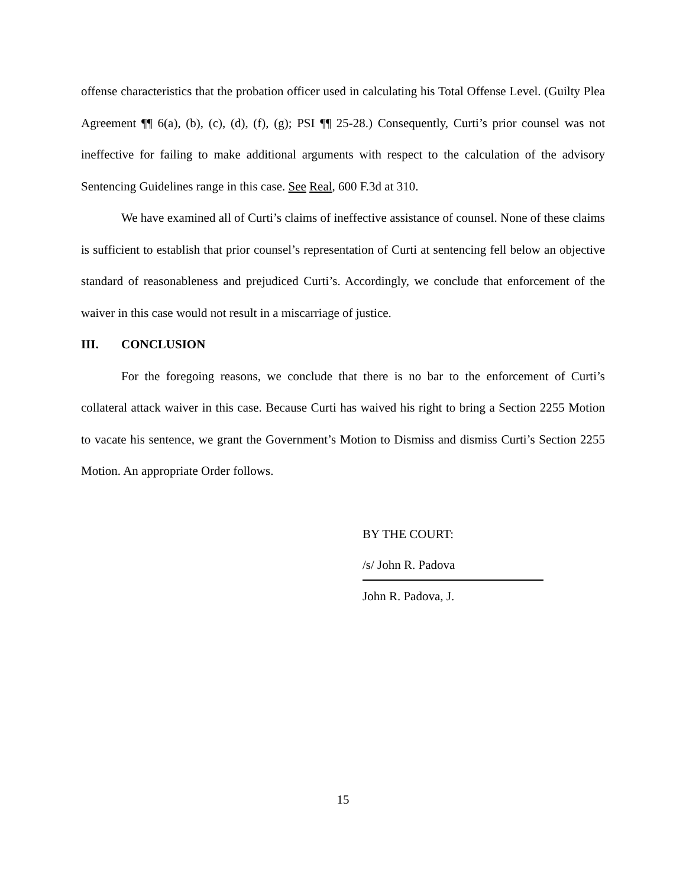offense characteristics that the probation officer used in calculating his Total Offense Level. (Guilty Plea Agreement ¶¶ 6(a), (b), (c), (d), (f), (g); PSI ¶¶ 25-28.) Consequently, Curti’s prior counsel was not ineffective for failing to make additional arguments with respect to the calculation of the advisory Sentencing Guidelines range in this case. See Real, 600 F.3d at 310.
We have examined all of Curti’s claims of ineffective assistance of counsel. None of these claims is sufficient to establish that prior counsel’s representation of Curti at sentencing fell below an objective standard of reasonableness and prejudiced Curti’s. Accordingly, we conclude that enforcement of the waiver in this case would not result in a miscarriage of justice.
III. CONCLUSION
For the foregoing reasons, we conclude that there is no bar to the enforcement of Curti’s collateral attack waiver in this case. Because Curti has waived his right to bring a Section 2255 Motion to vacate his sentence, we grant the Government’s Motion to Dismiss and dismiss Curti’s Section 2255 Motion. An appropriate Order follows.
BY THE COURT:
/s/ John R. Padova
John R. Padova, J.
15